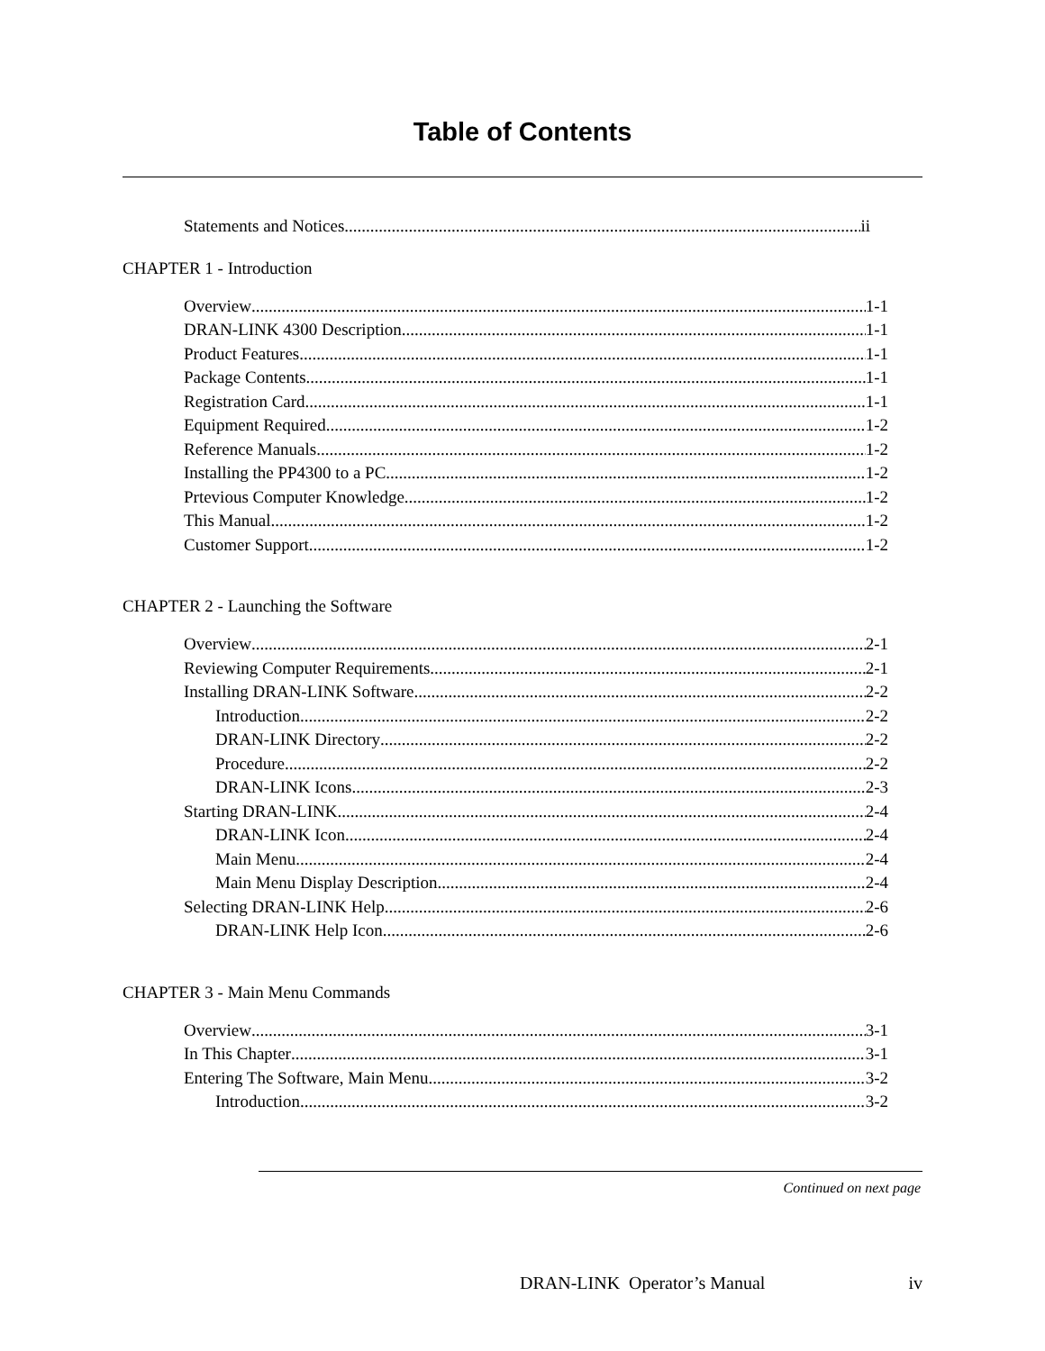Table of Contents
Statements and Notices ii
CHAPTER 1 - Introduction
Overview 1-1
DRAN-LINK 4300 Description 1-1
Product Features 1-1
Package Contents 1-1
Registration Card 1-1
Equipment Required 1-2
Reference Manuals 1-2
Installing the PP4300 to a PC 1-2
Prtevious Computer Knowledge 1-2
This Manual 1-2
Customer Support 1-2
CHAPTER 2 - Launching the Software
Overview 2-1
Reviewing Computer Requirements 2-1
Installing DRAN-LINK Software 2-2
Introduction 2-2
DRAN-LINK Directory 2-2
Procedure 2-2
DRAN-LINK Icons 2-3
Starting DRAN-LINK 2-4
DRAN-LINK Icon 2-4
Main Menu 2-4
Main Menu Display Description 2-4
Selecting DRAN-LINK Help 2-6
DRAN-LINK Help Icon 2-6
CHAPTER 3 - Main Menu Commands
Overview 3-1
In This Chapter 3-1
Entering The Software, Main Menu 3-2
Introduction 3-2
Continued on next page
DRAN-LINK Operator’s Manual iv